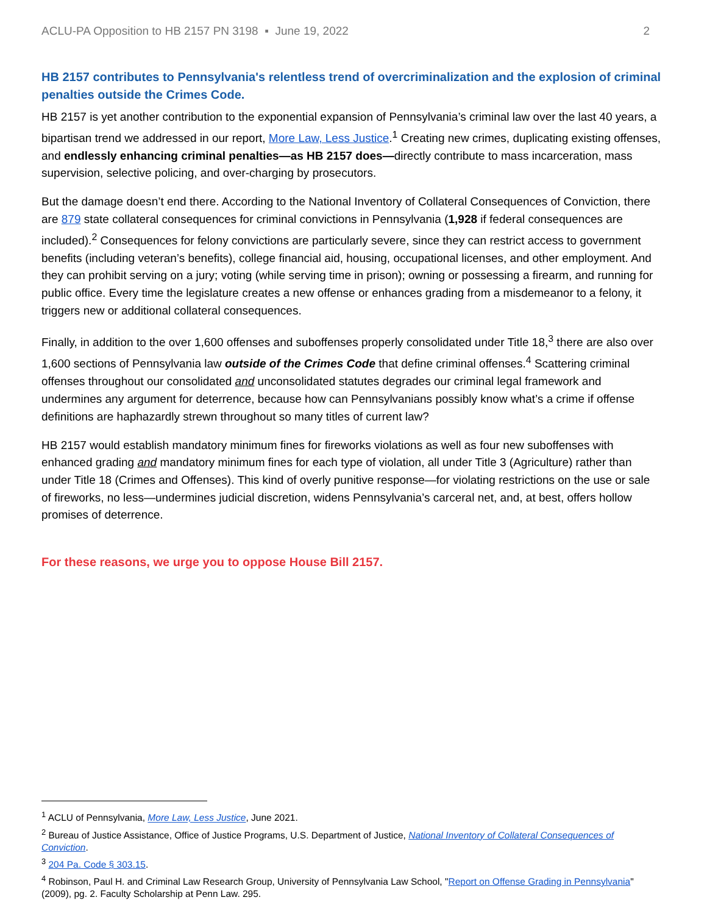ACLU-PA Opposition to HB 2157 PN 3198 ▪ June 19, 2022 2
HB 2157 contributes to Pennsylvania's relentless trend of overcriminalization and the explosion of criminal penalties outside the Crimes Code.
HB 2157 is yet another contribution to the exponential expansion of Pennsylvania’s criminal law over the last 40 years, a bipartisan trend we addressed in our report, More Law, Less Justice.<sup>1</sup> Creating new crimes, duplicating existing offenses, and endlessly enhancing criminal penalties—as HB 2157 does—directly contribute to mass incarceration, mass supervision, selective policing, and over-charging by prosecutors.
But the damage doesn’t end there. According to the National Inventory of Collateral Consequences of Conviction, there are 879 state collateral consequences for criminal convictions in Pennsylvania (1,928 if federal consequences are included).<sup>2</sup> Consequences for felony convictions are particularly severe, since they can restrict access to government benefits (including veteran’s benefits), college financial aid, housing, occupational licenses, and other employment. And they can prohibit serving on a jury; voting (while serving time in prison); owning or possessing a firearm, and running for public office. Every time the legislature creates a new offense or enhances grading from a misdemeanor to a felony, it triggers new or additional collateral consequences.
Finally, in addition to the over 1,600 offenses and suboffenses properly consolidated under Title 18,<sup>3</sup> there are also over 1,600 sections of Pennsylvania law outside of the Crimes Code that define criminal offenses.<sup>4</sup> Scattering criminal offenses throughout our consolidated and unconsolidated statutes degrades our criminal legal framework and undermines any argument for deterrence, because how can Pennsylvanians possibly know what’s a crime if offense definitions are haphazardly strewn throughout so many titles of current law?
HB 2157 would establish mandatory minimum fines for fireworks violations as well as four new suboffenses with enhanced grading and mandatory minimum fines for each type of violation, all under Title 3 (Agriculture) rather than under Title 18 (Crimes and Offenses). This kind of overly punitive response—for violating restrictions on the use or sale of fireworks, no less—undermines judicial discretion, widens Pennsylvania’s carceral net, and, at best, offers hollow promises of deterrence.
For these reasons, we urge you to oppose House Bill 2157.
<sup>1</sup> ACLU of Pennsylvania, More Law, Less Justice, June 2021.
<sup>2</sup> Bureau of Justice Assistance, Office of Justice Programs, U.S. Department of Justice, National Inventory of Collateral Consequences of Conviction.
<sup>3</sup> 204 Pa. Code § 303.15.
<sup>4</sup> Robinson, Paul H. and Criminal Law Research Group, University of Pennsylvania Law School, "Report on Offense Grading in Pennsylvania" (2009), pg. 2. Faculty Scholarship at Penn Law. 295.